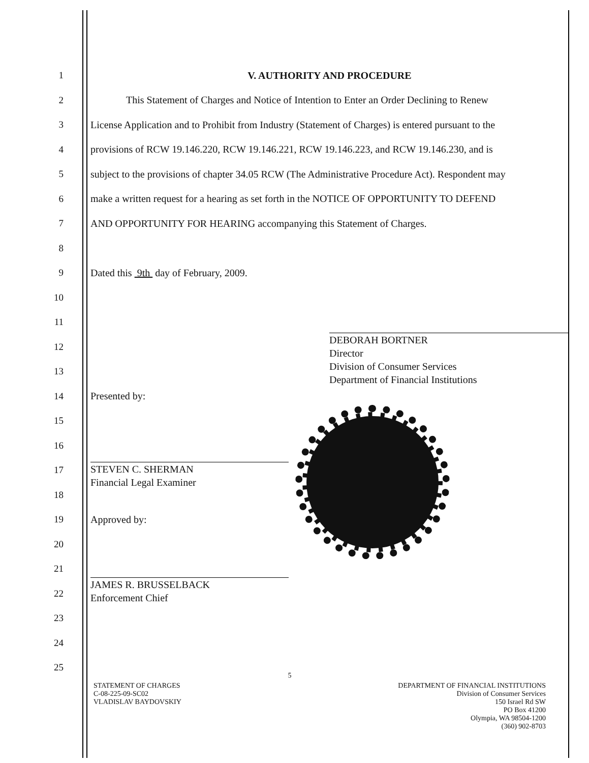1 V. AUTHORITY AND PROCEDURE
2 This Statement of Charges and Notice of Intention to Enter an Order Declining to Renew
3 License Application and to Prohibit from Industry (Statement of Charges) is entered pursuant to the
4 provisions of RCW 19.146.220, RCW 19.146.221, RCW 19.146.223, and RCW 19.146.230, and is
5 subject to the provisions of chapter 34.05 RCW (The Administrative Procedure Act). Respondent may
6 make a written request for a hearing as set forth in the NOTICE OF OPPORTUNITY TO DEFEND
7 AND OPPORTUNITY FOR HEARING accompanying this Statement of Charges.
8
9 Dated this 9th day of February, 2009.
10
11
12
DEBORAH BORTNER
Director
Division of Consumer Services
Department of Financial Institutions
13
14 Presented by:
15
16
17
STEVEN C. SHERMAN
Financial Legal Examiner
18
19 Approved by:
20
21
22
JAMES R. BRUSSELBACK
Enforcement Chief
23
24
25
STATEMENT OF CHARGES
C-08-225-09-SC02
VLADISLAV BAYDOVSKIY
5
DEPARTMENT OF FINANCIAL INSTITUTIONS
Division of Consumer Services
150 Israel Rd SW
PO Box 41200
Olympia, WA 98504-1200
(360) 902-8703